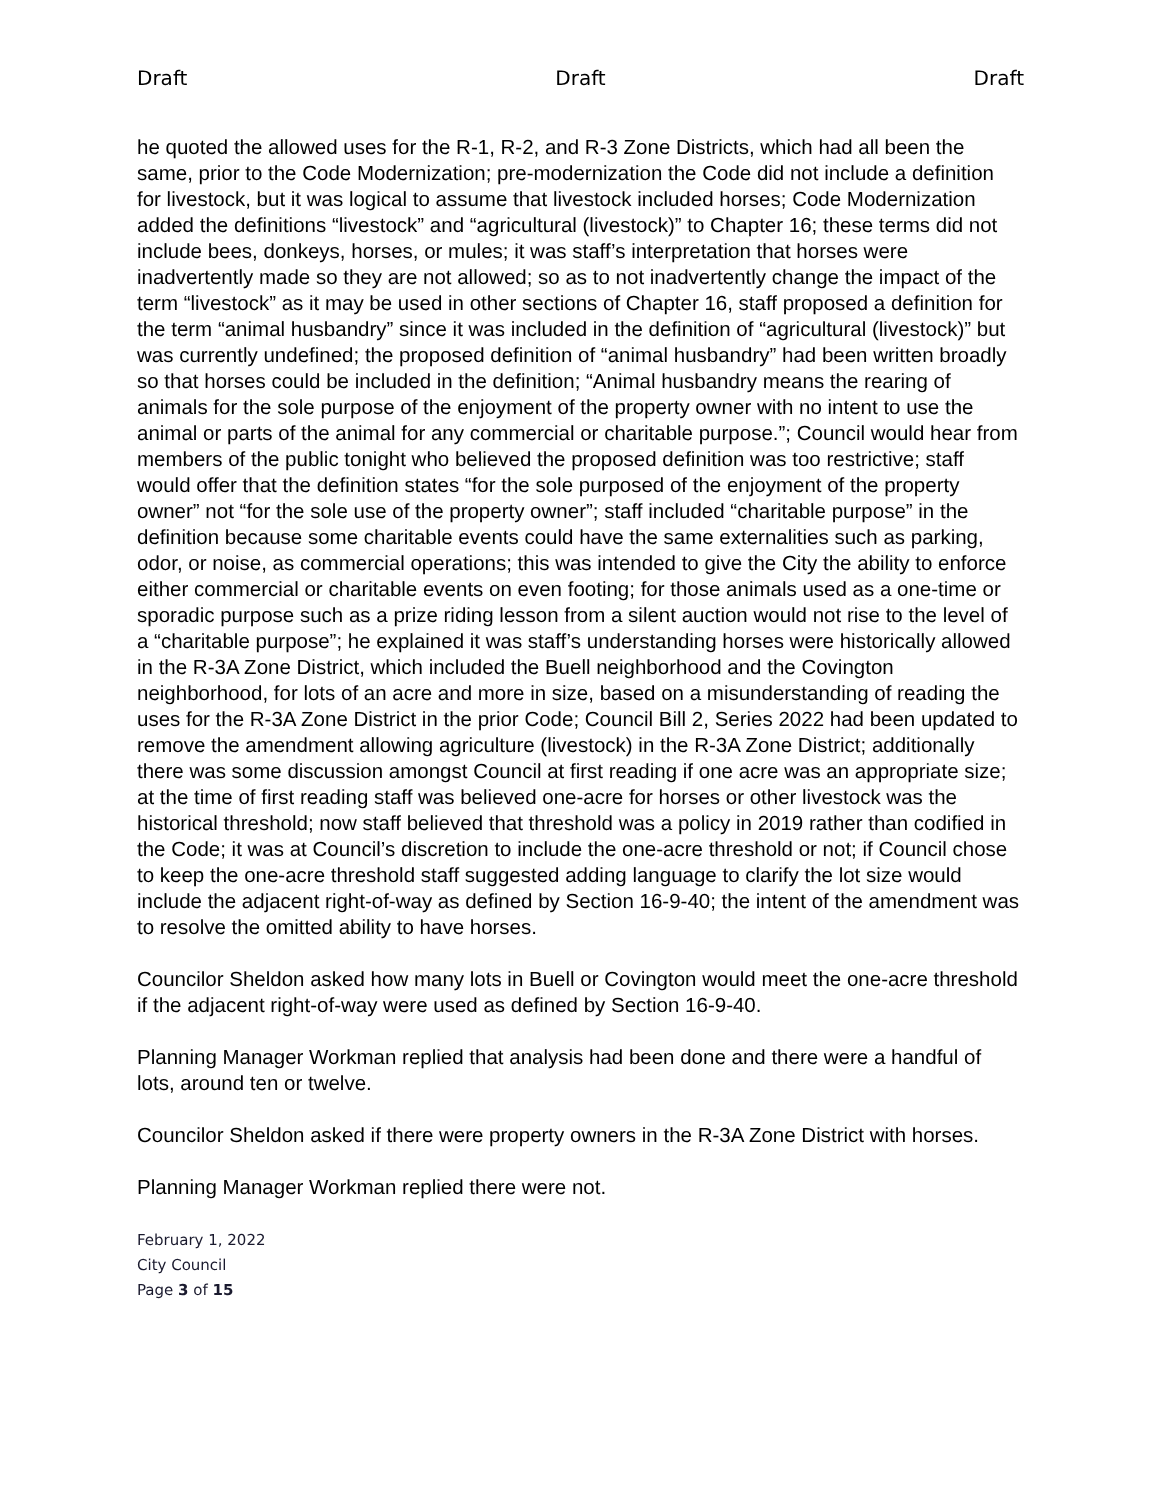Draft Draft Draft
he quoted the allowed uses for the R-1, R-2, and R-3 Zone Districts, which had all been the same, prior to the Code Modernization; pre-modernization the Code did not include a definition for livestock, but it was logical to assume that livestock included horses; Code Modernization added the definitions “livestock” and “agricultural (livestock)” to Chapter 16; these terms did not include bees, donkeys, horses, or mules; it was staff’s interpretation that horses were inadvertently made so they are not allowed; so as to not inadvertently change the impact of the term “livestock” as it may be used in other sections of Chapter 16, staff proposed a definition for the term “animal husbandry” since it was included in the definition of “agricultural (livestock)” but was currently undefined; the proposed definition of “animal husbandry” had been written broadly so that horses could be included in the definition; “Animal husbandry means the rearing of animals for the sole purpose of the enjoyment of the property owner with no intent to use the animal or parts of the animal for any commercial or charitable purpose.”; Council would hear from members of the public tonight who believed the proposed definition was too restrictive; staff would offer that the definition states “for the sole purposed of the enjoyment of the property owner” not “for the sole use of the property owner”; staff included “charitable purpose” in the definition because some charitable events could have the same externalities such as parking, odor, or noise, as commercial operations; this was intended to give the City the ability to enforce either commercial or charitable events on even footing; for those animals used as a one-time or sporadic purpose such as a prize riding lesson from a silent auction would not rise to the level of a “charitable purpose”; he explained it was staff’s understanding horses were historically allowed in the R-3A Zone District, which included the Buell neighborhood and the Covington neighborhood, for lots of an acre and more in size, based on a misunderstanding of reading the uses for the R-3A Zone District in the prior Code; Council Bill 2, Series 2022 had been updated to remove the amendment allowing agriculture (livestock) in the R-3A Zone District; additionally there was some discussion amongst Council at first reading if one acre was an appropriate size; at the time of first reading staff was believed one-acre for horses or other livestock was the historical threshold; now staff believed that threshold was a policy in 2019 rather than codified in the Code; it was at Council’s discretion to include the one-acre threshold or not; if Council chose to keep the one-acre threshold staff suggested adding language to clarify the lot size would include the adjacent right-of-way as defined by Section 16-9-40; the intent of the amendment was to resolve the omitted ability to have horses.
Councilor Sheldon asked how many lots in Buell or Covington would meet the one-acre threshold if the adjacent right-of-way were used as defined by Section 16-9-40.
Planning Manager Workman replied that analysis had been done and there were a handful of lots, around ten or twelve.
Councilor Sheldon asked if there were property owners in the R-3A Zone District with horses.
Planning Manager Workman replied there were not.
February 1, 2022
City Council
Page 3 of 15